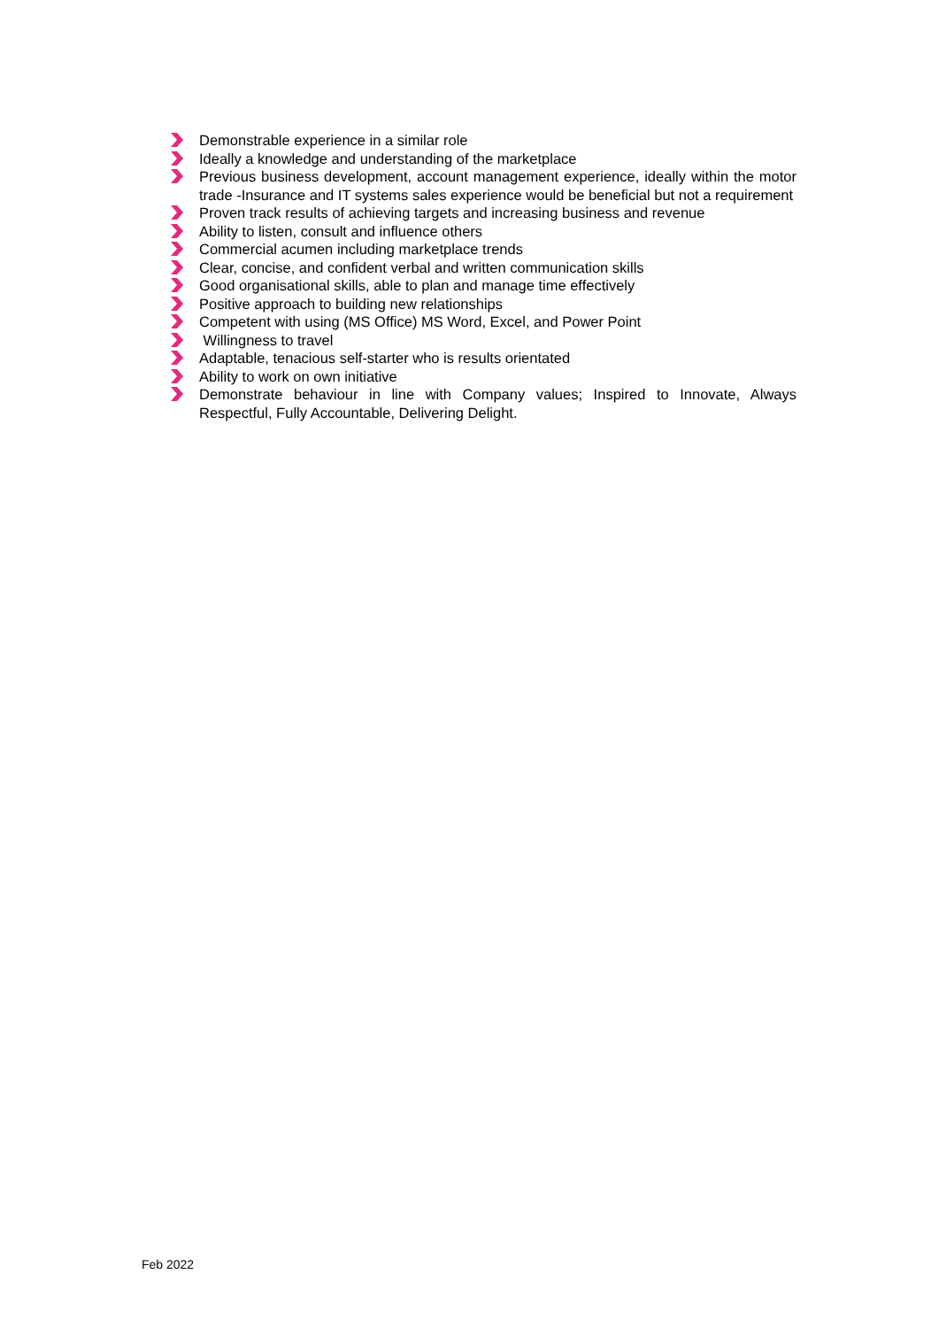Demonstrable experience in a similar role
Ideally a knowledge and understanding of the marketplace
Previous business development, account management experience, ideally within the motor trade -Insurance and IT systems sales experience would be beneficial but not a requirement
Proven track results of achieving targets and increasing business and revenue
Ability to listen, consult and influence others
Commercial acumen including marketplace trends
Clear, concise, and confident verbal and written communication skills
Good organisational skills, able to plan and manage time effectively
Positive approach to building new relationships
Competent with using (MS Office) MS Word, Excel, and Power Point
Willingness to travel
Adaptable, tenacious self-starter who is results orientated
Ability to work on own initiative
Demonstrate behaviour in line with Company values; Inspired to Innovate, Always Respectful, Fully Accountable, Delivering Delight.
Feb 2022